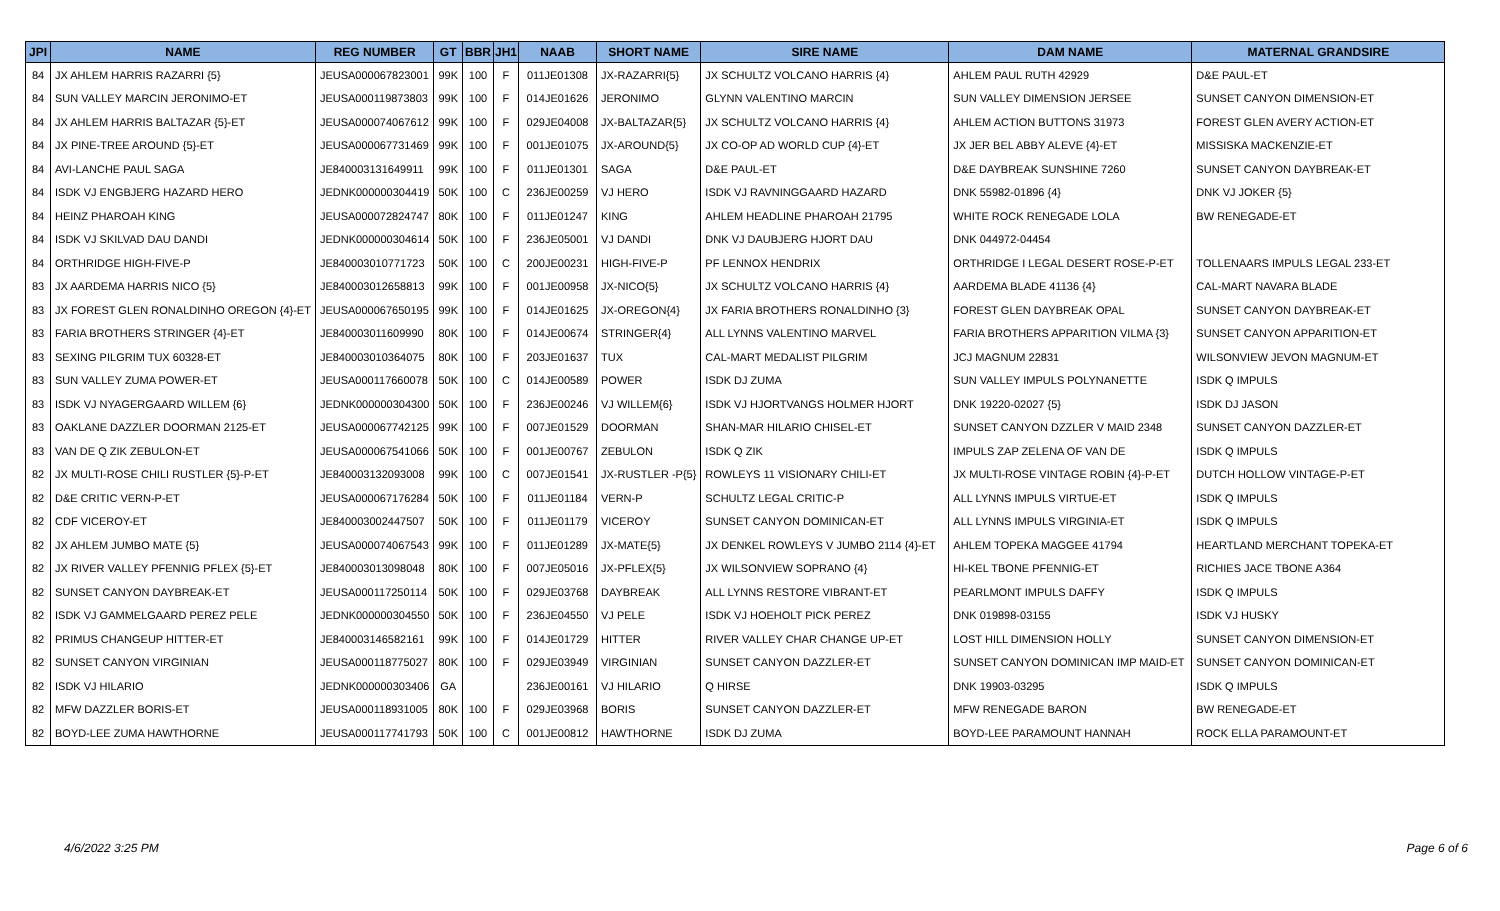| JPI | NAME | REG NUMBER | GT | BBR | JH1 | NAAB | SHORT NAME | SIRE NAME | DAM NAME | MATERNAL GRANDSIRE |
| --- | --- | --- | --- | --- | --- | --- | --- | --- | --- | --- |
| 84 | JX AHLEM HARRIS RAZARRI {5} | JEUSA000067823001 | 99K | 100 | F | 011JE01308 | JX-RAZARRI{5} | JX SCHULTZ VOLCANO HARRIS {4} | AHLEM PAUL RUTH 42929 | D&E PAUL-ET |
| 84 | SUN VALLEY MARCIN JERONIMO-ET | JEUSA000119873803 | 99K | 100 | F | 014JE01626 | JERONIMO | GLYNN VALENTINO MARCIN | SUN VALLEY DIMENSION JERSEE | SUNSET CANYON DIMENSION-ET |
| 84 | JX AHLEM HARRIS BALTAZAR {5}-ET | JEUSA000074067612 | 99K | 100 | F | 029JE04008 | JX-BALTAZAR{5} | JX SCHULTZ VOLCANO HARRIS {4} | AHLEM ACTION BUTTONS 31973 | FOREST GLEN AVERY ACTION-ET |
| 84 | JX PINE-TREE AROUND {5}-ET | JEUSA000067731469 | 99K | 100 | F | 001JE01075 | JX-AROUND{5} | JX CO-OP AD WORLD CUP {4}-ET | JX JER BEL ABBY ALEVE {4}-ET | MISSISKA MACKENZIE-ET |
| 84 | AVI-LANCHE PAUL SAGA | JE840003131649911 | 99K | 100 | F | 011JE01301 | SAGA | D&E PAUL-ET | D&E DAYBREAK SUNSHINE 7260 | SUNSET CANYON DAYBREAK-ET |
| 84 | ISDK VJ ENGBJERG HAZARD HERO | JEDNK000000304419 | 50K | 100 | C | 236JE00259 | VJ HERO | ISDK VJ RAVNINGGAARD HAZARD | DNK 55982-01896 {4} | DNK VJ JOKER {5} |
| 84 | HEINZ PHAROAH KING | JEUSA000072824747 | 80K | 100 | F | 011JE01247 | KING | AHLEM HEADLINE PHAROAH 21795 | WHITE ROCK RENEGADE LOLA | BW RENEGADE-ET |
| 84 | ISDK VJ SKILVAD DAU DANDI | JEDNK000000304614 | 50K | 100 | F | 236JE05001 | VJ DANDI | DNK VJ DAUBJERG HJORT DAU | DNK 044972-04454 | |
| 84 | ORTHRIDGE HIGH-FIVE-P | JE840003010771723 | 50K | 100 | C | 200JE00231 | HIGH-FIVE-P | PF LENNOX HENDRIX | ORTHRIDGE I LEGAL DESERT ROSE-P-ET | TOLLENAARS IMPULS LEGAL 233-ET |
| 83 | JX AARDEMA HARRIS NICO {5} | JE840003012658813 | 99K | 100 | F | 001JE00958 | JX-NICO{5} | JX SCHULTZ VOLCANO HARRIS {4} | AARDEMA BLADE 41136 {4} | CAL-MART NAVARA BLADE |
| 83 | JX FOREST GLEN RONALDINHO OREGON {4}-ET | JEUSA000067650195 | 99K | 100 | F | 014JE01625 | JX-OREGON{4} | JX FARIA BROTHERS RONALDINHO {3} | FOREST GLEN DAYBREAK OPAL | SUNSET CANYON DAYBREAK-ET |
| 83 | FARIA BROTHERS STRINGER {4}-ET | JE840003011609990 | 80K | 100 | F | 014JE00674 | STRINGER{4} | ALL LYNNS VALENTINO MARVEL | FARIA BROTHERS APPARITION VILMA {3} | SUNSET CANYON APPARITION-ET |
| 83 | SEXING PILGRIM TUX 60328-ET | JE840003010364075 | 80K | 100 | F | 203JE01637 | TUX | CAL-MART MEDALIST PILGRIM | JCJ MAGNUM 22831 | WILSONVIEW JEVON MAGNUM-ET |
| 83 | SUN VALLEY ZUMA POWER-ET | JEUSA000117660078 | 50K | 100 | C | 014JE00589 | POWER | ISDK DJ ZUMA | SUN VALLEY IMPULS POLYNANETTE | ISDK Q IMPULS |
| 83 | ISDK VJ NYAGERGAARD WILLEM {6} | JEDNK000000304300 | 50K | 100 | F | 236JE00246 | VJ WILLEM{6} | ISDK VJ HJORTVANGS HOLMER HJORT | DNK 19220-02027 {5} | ISDK DJ JASON |
| 83 | OAKLANE DAZZLER DOORMAN 2125-ET | JEUSA000067742125 | 99K | 100 | F | 007JE01529 | DOORMAN | SHAN-MAR HILARIO CHISEL-ET | SUNSET CANYON DZZLER V MAID 2348 | SUNSET CANYON DAZZLER-ET |
| 83 | VAN DE Q ZIK ZEBULON-ET | JEUSA000067541066 | 50K | 100 | F | 001JE00767 | ZEBULON | ISDK Q ZIK | IMPULS ZAP ZELENA OF VAN DE | ISDK Q IMPULS |
| 82 | JX MULTI-ROSE CHILI RUSTLER {5}-P-ET | JE840003132093008 | 99K | 100 | C | 007JE01541 | JX-RUSTLER -P{5} | ROWLEYS 11 VISIONARY CHILI-ET | JX MULTI-ROSE VINTAGE ROBIN {4}-P-ET | DUTCH HOLLOW VINTAGE-P-ET |
| 82 | D&E CRITIC VERN-P-ET | JEUSA000067176284 | 50K | 100 | F | 011JE01184 | VERN-P | SCHULTZ LEGAL CRITIC-P | ALL LYNNS IMPULS VIRTUE-ET | ISDK Q IMPULS |
| 82 | CDF VICEROY-ET | JE840003002447507 | 50K | 100 | F | 011JE01179 | VICEROY | SUNSET CANYON DOMINICAN-ET | ALL LYNNS IMPULS VIRGINIA-ET | ISDK Q IMPULS |
| 82 | JX AHLEM JUMBO MATE {5} | JEUSA000074067543 | 99K | 100 | F | 011JE01289 | JX-MATE{5} | JX DENKEL ROWLEYS V JUMBO 2114 {4}-ET | AHLEM TOPEKA MAGGEE 41794 | HEARTLAND MERCHANT TOPEKA-ET |
| 82 | JX RIVER VALLEY PFENNIG PFLEX {5}-ET | JE840003013098048 | 80K | 100 | F | 007JE05016 | JX-PFLEX{5} | JX WILSONVIEW SOPRANO {4} | HI-KEL TBONE PFENNIG-ET | RICHIES JACE TBONE A364 |
| 82 | SUNSET CANYON DAYBREAK-ET | JEUSA000117250114 | 50K | 100 | F | 029JE03768 | DAYBREAK | ALL LYNNS RESTORE VIBRANT-ET | PEARLMONT IMPULS DAFFY | ISDK Q IMPULS |
| 82 | ISDK VJ GAMMELGAARD PEREZ PELE | JEDNK000000304550 | 50K | 100 | F | 236JE04550 | VJ PELE | ISDK VJ HOEHOLT PICK PEREZ | DNK 019898-03155 | ISDK VJ HUSKY |
| 82 | PRIMUS CHANGEUP HITTER-ET | JE840003146582161 | 99K | 100 | F | 014JE01729 | HITTER | RIVER VALLEY CHAR CHANGE UP-ET | LOST HILL DIMENSION HOLLY | SUNSET CANYON DIMENSION-ET |
| 82 | SUNSET CANYON VIRGINIAN | JEUSA000118775027 | 80K | 100 | F | 029JE03949 | VIRGINIAN | SUNSET CANYON DAZZLER-ET | SUNSET CANYON DOMINICAN IMP MAID-ET | SUNSET CANYON DOMINICAN-ET |
| 82 | ISDK VJ HILARIO | JEDNK000000303406 | GA | | | 236JE00161 | VJ HILARIO | Q HIRSE | DNK 19903-03295 | ISDK Q IMPULS |
| 82 | MFW DAZZLER BORIS-ET | JEUSA000118931005 | 80K | 100 | F | 029JE03968 | BORIS | SUNSET CANYON DAZZLER-ET | MFW RENEGADE BARON | BW RENEGADE-ET |
| 82 | BOYD-LEE ZUMA HAWTHORNE | JEUSA000117741793 | 50K | 100 | C | 001JE00812 | HAWTHORNE | ISDK DJ ZUMA | BOYD-LEE PARAMOUNT HANNAH | ROCK ELLA PARAMOUNT-ET |
4/6/2022 3:25 PM Page 6 of 6